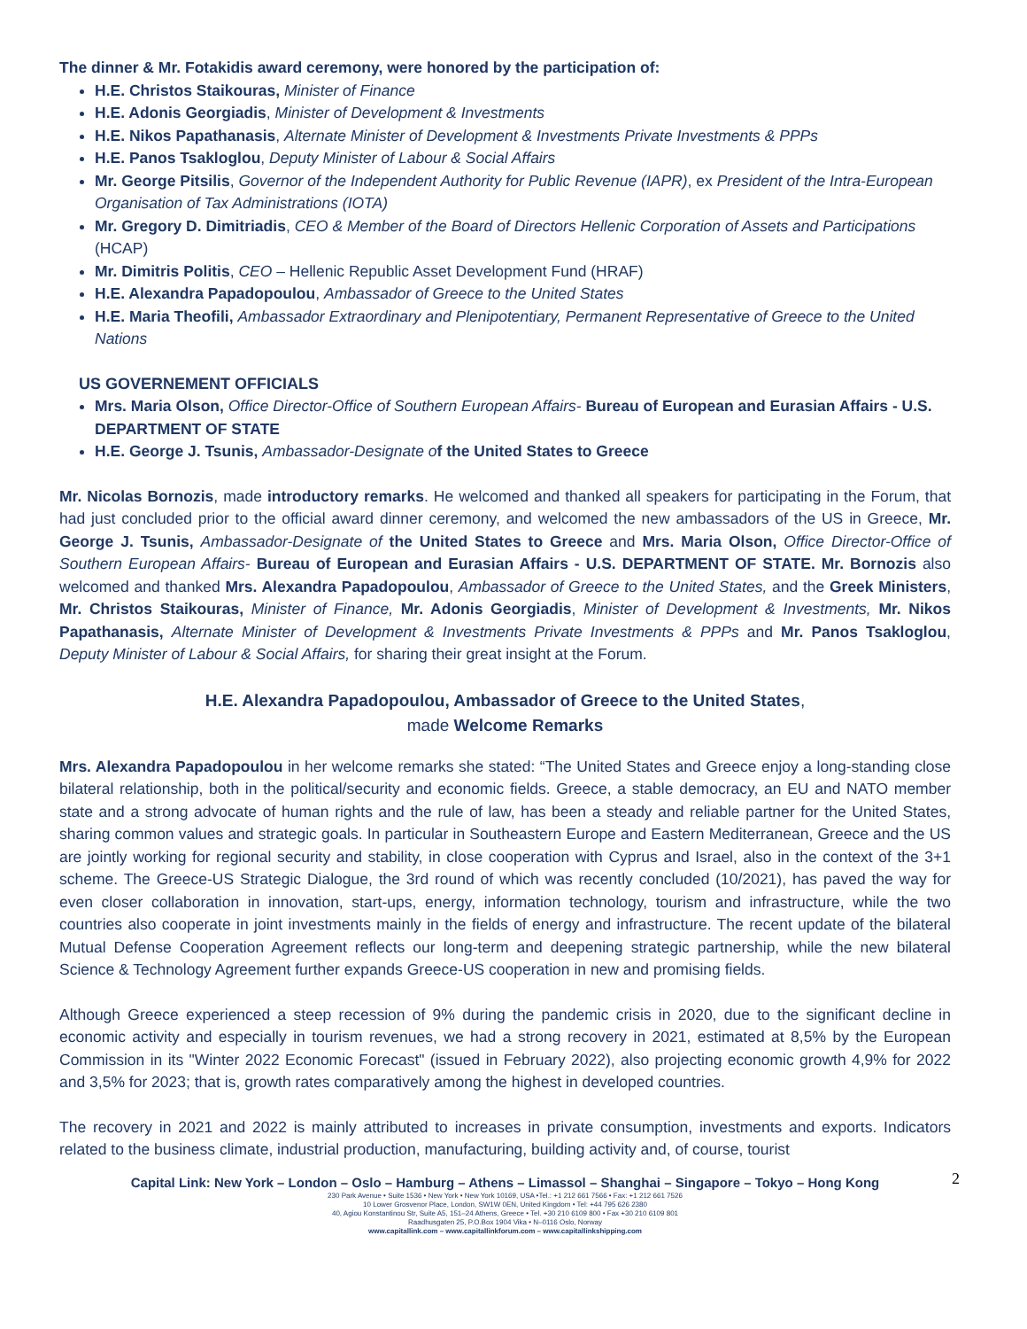The dinner & Mr. Fotakidis award ceremony, were honored by the participation of:
H.E. Christos Staikouras, Minister of Finance
H.E. Adonis Georgiadis, Minister of Development & Investments
H.E. Nikos Papathanasis, Alternate Minister of Development & Investments Private Investments & PPPs
H.E. Panos Tsakloglou, Deputy Minister of Labour & Social Affairs
Mr. George Pitsilis, Governor of the Independent Authority for Public Revenue (IAPR), ex President of the Intra-European Organisation of Tax Administrations (IOTA)
Mr. Gregory D. Dimitriadis, CEO & Member of the Board of Directors Hellenic Corporation of Assets and Participations (HCAP)
Mr. Dimitris Politis, CEO – Hellenic Republic Asset Development Fund (HRAF)
H.E. Alexandra Papadopoulou, Ambassador of Greece to the United States
H.E. Maria Theofili, Ambassador Extraordinary and Plenipotentiary, Permanent Representative of Greece to the United Nations
US GOVERNEMENT OFFICIALS
Mrs. Maria Olson, Office Director-Office of Southern European Affairs- Bureau of European and Eurasian Affairs - U.S. DEPARTMENT OF STATE
H.E. George J. Tsunis, Ambassador-Designate o f the United States to Greece
Mr. Nicolas Bornozis, made introductory remarks. He welcomed and thanked all speakers for participating in the Forum, that had just concluded prior to the official award dinner ceremony, and welcomed the new ambassadors of the US in Greece, Mr. George J. Tsunis, Ambassador-Designate of the United States to Greece and Mrs. Maria Olson, Office Director-Office of Southern European Affairs- Bureau of European and Eurasian Affairs - U.S. DEPARTMENT OF STATE. Mr. Bornozis also welcomed and thanked Mrs. Alexandra Papadopoulou, Ambassador of Greece to the United States, and the Greek Ministers, Mr. Christos Staikouras, Minister of Finance, Mr. Adonis Georgiadis, Minister of Development & Investments, Mr. Nikos Papathanasis, Alternate Minister of Development & Investments Private Investments & PPPs and Mr. Panos Tsakloglou, Deputy Minister of Labour & Social Affairs, for sharing their great insight at the Forum.
H.E. Alexandra Papadopoulou, Ambassador of Greece to the United States,
made Welcome Remarks
Mrs. Alexandra Papadopoulou in her welcome remarks she stated: “The United States and Greece enjoy a long-standing close bilateral relationship, both in the political/security and economic fields. Greece, a stable democracy, an EU and NATO member state and a strong advocate of human rights and the rule of law, has been a steady and reliable partner for the United States, sharing common values and strategic goals. In particular in Southeastern Europe and Eastern Mediterranean, Greece and the US are jointly working for regional security and stability, in close cooperation with Cyprus and Israel, also in the context of the 3+1 scheme. The Greece-US Strategic Dialogue, the 3rd round of which was recently concluded (10/2021), has paved the way for even closer collaboration in innovation, start-ups, energy, information technology, tourism and infrastructure, while the two countries also cooperate in joint investments mainly in the fields of energy and infrastructure. The recent update of the bilateral Mutual Defense Cooperation Agreement reflects our long-term and deepening strategic partnership, while the new bilateral Science & Technology Agreement further expands Greece-US cooperation in new and promising fields.
Although Greece experienced a steep recession of 9% during the pandemic crisis in 2020, due to the significant decline in economic activity and especially in tourism revenues, we had a strong recovery in 2021, estimated at 8,5% by the European Commission in its "Winter 2022 Economic Forecast" (issued in February 2022), also projecting economic growth 4,9% for 2022 and 3,5% for 2023; that is, growth rates comparatively among the highest in developed countries.
The recovery in 2021 and 2022 is mainly attributed to increases in private consumption, investments and exports. Indicators related to the business climate, industrial production, manufacturing, building activity and, of course, tourist
2
Capital Link: New York – London – Oslo – Hamburg – Athens – Limassol – Shanghai – Singapore – Tokyo – Hong Kong
230 Park Avenue • Suite 1536 • New York • New York 10169, USA •Tel.: +1 212 661 7566 • Fax: +1 212 661 7526
10 Lower Grosvenor Place, London, SW1W 0EN, United Kingdom • Tel: +44 795 626 2380
40, Agiou Konstantinou Str, Suite A5, 151–24 Athens, Greece • Tel. +30 210 6109 800 • Fax +30 210 6109 801
Raadhusgaten 25, P.O.Box 1904 Vika • N–0116 Oslo, Norway
www.capitallink.com – www.capitallinkforum.com – www.capitallinkshipping.com